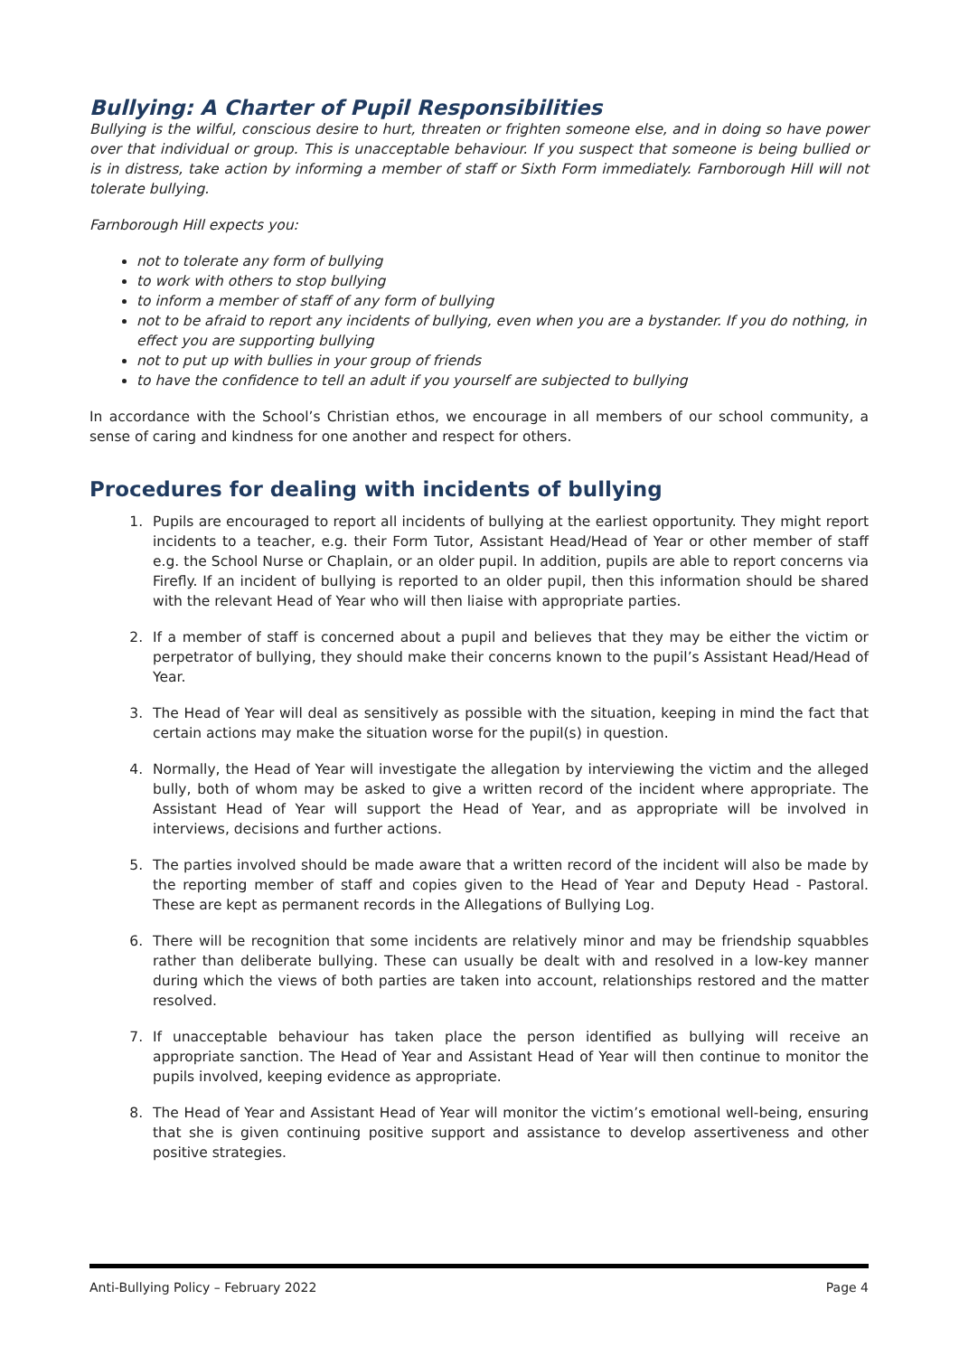Bullying: A Charter of Pupil Responsibilities
Bullying is the wilful, conscious desire to hurt, threaten or frighten someone else, and in doing so have power over that individual or group. This is unacceptable behaviour. If you suspect that someone is being bullied or is in distress, take action by informing a member of staff or Sixth Form immediately. Farnborough Hill will not tolerate bullying.
Farnborough Hill expects you:
not to tolerate any form of bullying
to work with others to stop bullying
to inform a member of staff of any form of bullying
not to be afraid to report any incidents of bullying, even when you are a bystander. If you do nothing, in effect you are supporting bullying
not to put up with bullies in your group of friends
to have the confidence to tell an adult if you yourself are subjected to bullying
In accordance with the School’s Christian ethos, we encourage in all members of our school community, a sense of caring and kindness for one another and respect for others.
Procedures for dealing with incidents of bullying
1. Pupils are encouraged to report all incidents of bullying at the earliest opportunity. They might report incidents to a teacher, e.g. their Form Tutor, Assistant Head/Head of Year or other member of staff e.g. the School Nurse or Chaplain, or an older pupil. In addition, pupils are able to report concerns via Firefly. If an incident of bullying is reported to an older pupil, then this information should be shared with the relevant Head of Year who will then liaise with appropriate parties.
2. If a member of staff is concerned about a pupil and believes that they may be either the victim or perpetrator of bullying, they should make their concerns known to the pupil’s Assistant Head/Head of Year.
3. The Head of Year will deal as sensitively as possible with the situation, keeping in mind the fact that certain actions may make the situation worse for the pupil(s) in question.
4. Normally, the Head of Year will investigate the allegation by interviewing the victim and the alleged bully, both of whom may be asked to give a written record of the incident where appropriate. The Assistant Head of Year will support the Head of Year, and as appropriate will be involved in interviews, decisions and further actions.
5. The parties involved should be made aware that a written record of the incident will also be made by the reporting member of staff and copies given to the Head of Year and Deputy Head - Pastoral. These are kept as permanent records in the Allegations of Bullying Log.
6. There will be recognition that some incidents are relatively minor and may be friendship squabbles rather than deliberate bullying. These can usually be dealt with and resolved in a low-key manner during which the views of both parties are taken into account, relationships restored and the matter resolved.
7. If unacceptable behaviour has taken place the person identified as bullying will receive an appropriate sanction. The Head of Year and Assistant Head of Year will then continue to monitor the pupils involved, keeping evidence as appropriate.
8. The Head of Year and Assistant Head of Year will monitor the victim’s emotional well-being, ensuring that she is given continuing positive support and assistance to develop assertiveness and other positive strategies.
Anti-Bullying Policy – February 2022 Page 4